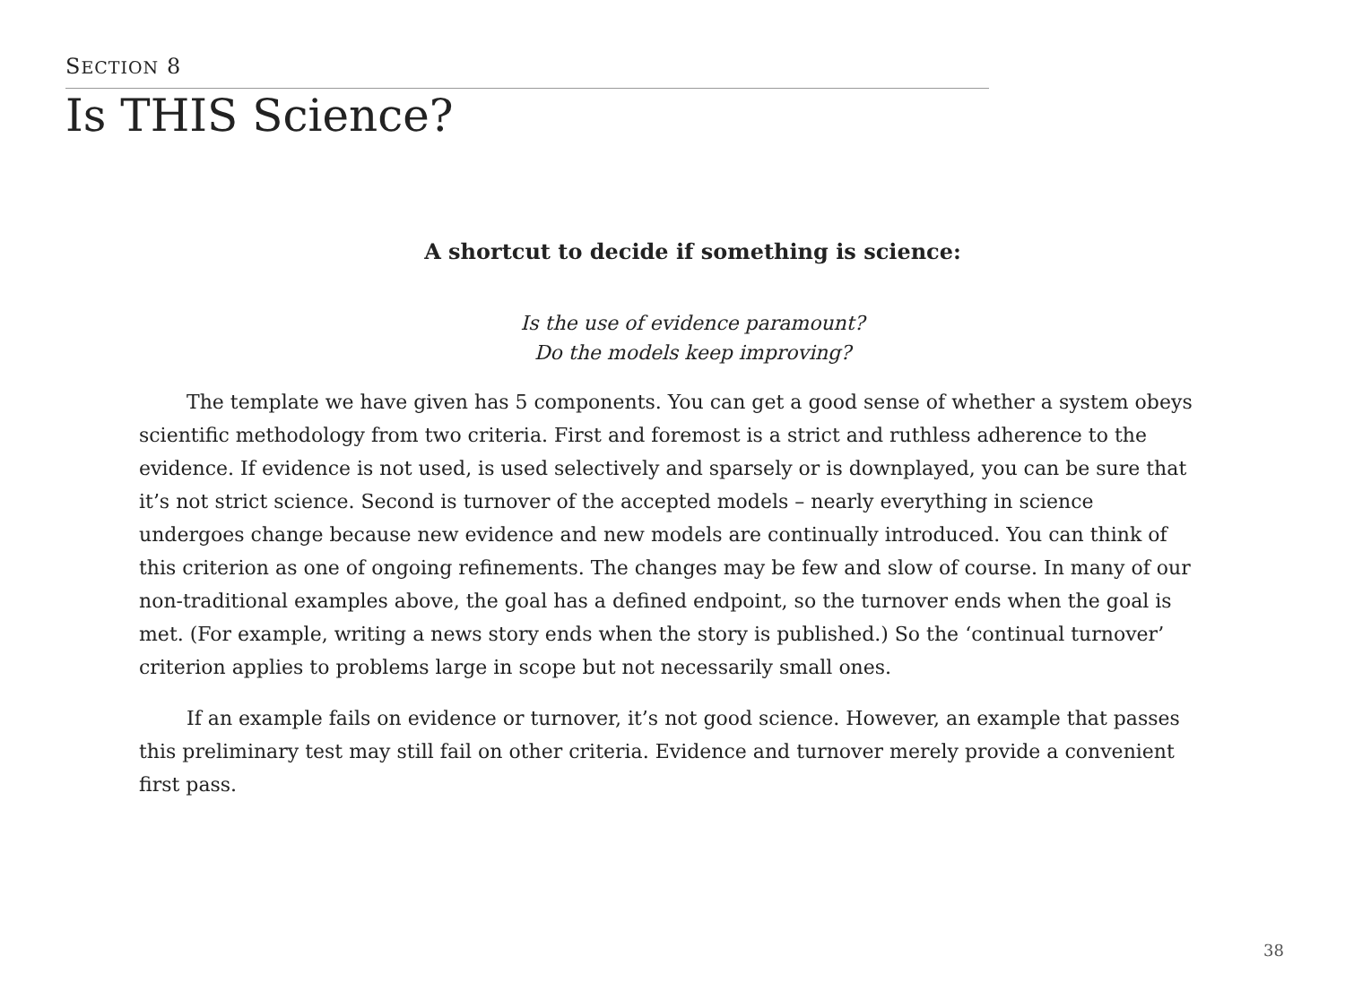SECTION 8
Is THIS Science?
A shortcut to decide if something is science:
Is the use of evidence paramount?
Do the models keep improving?
The template we have given has 5 components. You can get a good sense of whether a system obeys scientific methodology from two criteria. First and foremost is a strict and ruthless adherence to the evidence. If evidence is not used, is used selectively and sparsely or is downplayed, you can be sure that it’s not strict science. Second is turnover of the accepted models – nearly everything in science undergoes change because new evidence and new models are continually introduced. You can think of this criterion as one of ongoing refinements. The changes may be few and slow of course. In many of our non-traditional examples above, the goal has a defined endpoint, so the turnover ends when the goal is met. (For example, writing a news story ends when the story is published.) So the ‘continual turnover’ criterion applies to problems large in scope but not necessarily small ones.
If an example fails on evidence or turnover, it’s not good science. However, an example that passes this preliminary test may still fail on other criteria. Evidence and turnover merely provide a convenient first pass.
38